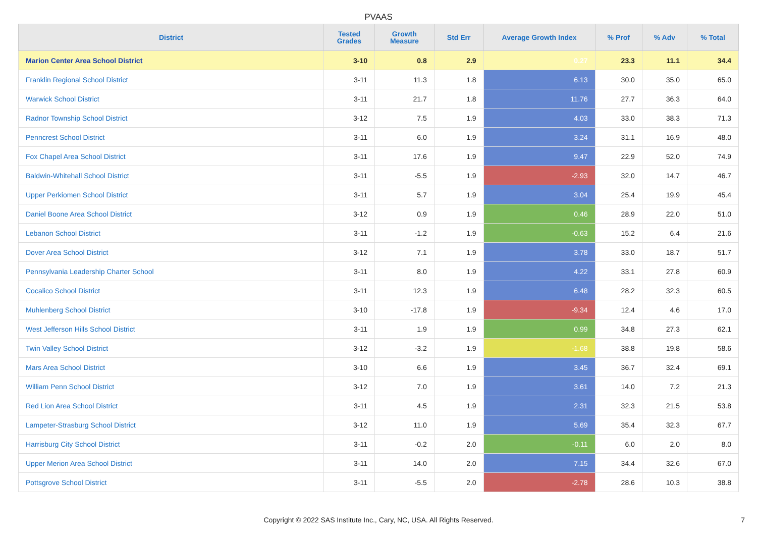PVAAS
| District | Tested Grades | Growth Measure | Std Err | Average Growth Index | % Prof | % Adv | % Total |
| --- | --- | --- | --- | --- | --- | --- | --- |
| Marion Center Area School District | 3-10 | 0.8 | 2.9 | 0.27 | 23.3 | 11.1 | 34.4 |
| Franklin Regional School District | 3-11 | 11.3 | 1.8 | 6.13 | 30.0 | 35.0 | 65.0 |
| Warwick School District | 3-11 | 21.7 | 1.8 | 11.76 | 27.7 | 36.3 | 64.0 |
| Radnor Township School District | 3-12 | 7.5 | 1.9 | 4.03 | 33.0 | 38.3 | 71.3 |
| Penncrest School District | 3-11 | 6.0 | 1.9 | 3.24 | 31.1 | 16.9 | 48.0 |
| Fox Chapel Area School District | 3-11 | 17.6 | 1.9 | 9.47 | 22.9 | 52.0 | 74.9 |
| Baldwin-Whitehall School District | 3-11 | -5.5 | 1.9 | -2.93 | 32.0 | 14.7 | 46.7 |
| Upper Perkiomen School District | 3-11 | 5.7 | 1.9 | 3.04 | 25.4 | 19.9 | 45.4 |
| Daniel Boone Area School District | 3-12 | 0.9 | 1.9 | 0.46 | 28.9 | 22.0 | 51.0 |
| Lebanon School District | 3-11 | -1.2 | 1.9 | -0.63 | 15.2 | 6.4 | 21.6 |
| Dover Area School District | 3-12 | 7.1 | 1.9 | 3.78 | 33.0 | 18.7 | 51.7 |
| Pennsylvania Leadership Charter School | 3-11 | 8.0 | 1.9 | 4.22 | 33.1 | 27.8 | 60.9 |
| Cocalico School District | 3-11 | 12.3 | 1.9 | 6.48 | 28.2 | 32.3 | 60.5 |
| Muhlenberg School District | 3-10 | -17.8 | 1.9 | -9.34 | 12.4 | 4.6 | 17.0 |
| West Jefferson Hills School District | 3-11 | 1.9 | 1.9 | 0.99 | 34.8 | 27.3 | 62.1 |
| Twin Valley School District | 3-12 | -3.2 | 1.9 | -1.68 | 38.8 | 19.8 | 58.6 |
| Mars Area School District | 3-10 | 6.6 | 1.9 | 3.45 | 36.7 | 32.4 | 69.1 |
| William Penn School District | 3-12 | 7.0 | 1.9 | 3.61 | 14.0 | 7.2 | 21.3 |
| Red Lion Area School District | 3-11 | 4.5 | 1.9 | 2.31 | 32.3 | 21.5 | 53.8 |
| Lampeter-Strasburg School District | 3-12 | 11.0 | 1.9 | 5.69 | 35.4 | 32.3 | 67.7 |
| Harrisburg City School District | 3-11 | -0.2 | 2.0 | -0.11 | 6.0 | 2.0 | 8.0 |
| Upper Merion Area School District | 3-11 | 14.0 | 2.0 | 7.15 | 34.4 | 32.6 | 67.0 |
| Pottsgrove School District | 3-11 | -5.5 | 2.0 | -2.78 | 28.6 | 10.3 | 38.8 |
Copyright © 2022 SAS Institute Inc., Cary, NC, USA. All Rights Reserved. 7